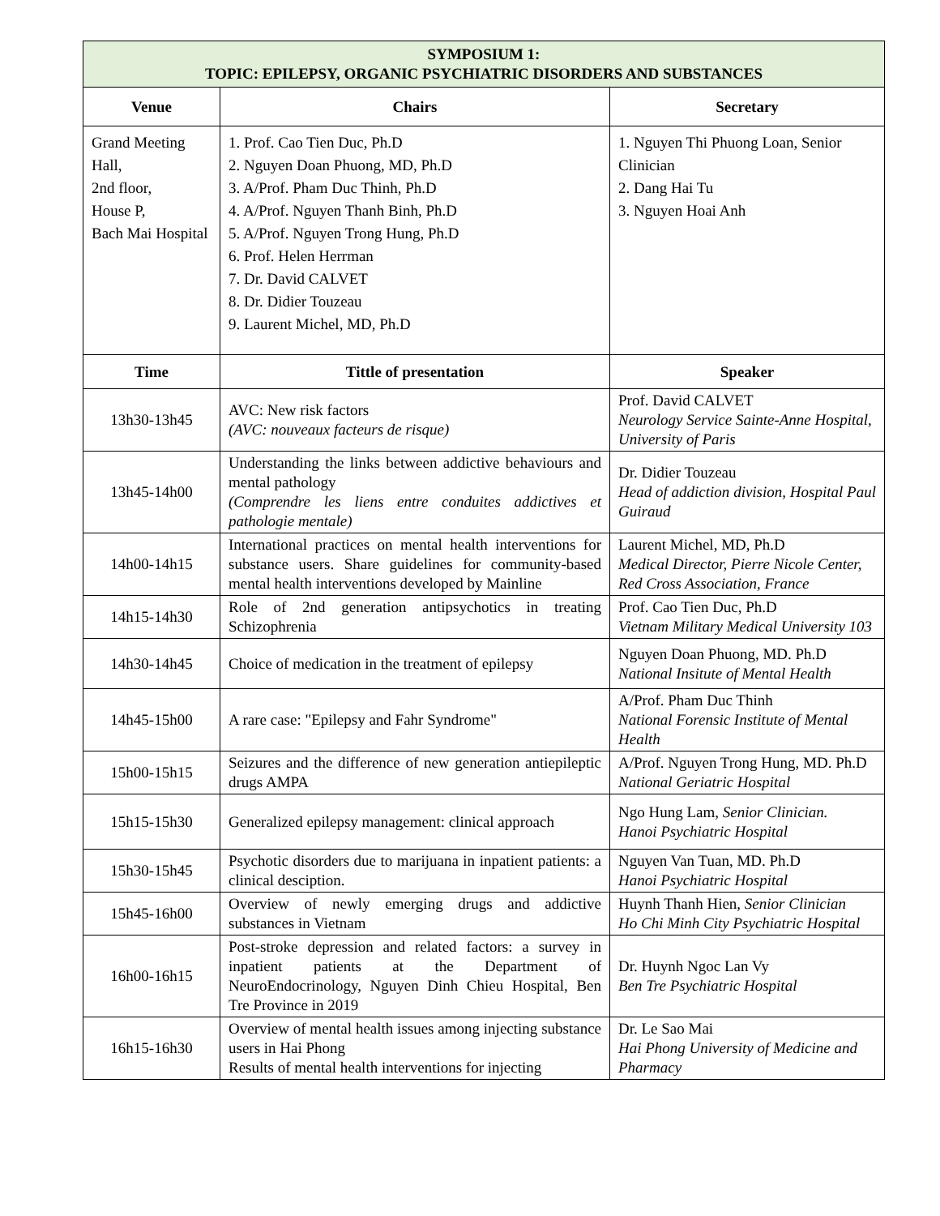| SYMPOSIUM 1: TOPIC: EPILEPSY, ORGANIC PSYCHIATRIC DISORDERS AND SUBSTANCES | | |
| Venue | Chairs | Secretary |
| Grand Meeting Hall, 2nd floor, House P, Bach Mai Hospital | 1. Prof. Cao Tien Duc, Ph.D 2. Nguyen Doan Phuong, MD, Ph.D 3. A/Prof. Pham Duc Thinh, Ph.D 4. A/Prof. Nguyen Thanh Binh, Ph.D 5. A/Prof. Nguyen Trong Hung, Ph.D 6. Prof. Helen Herrman 7. Dr. David CALVET 8. Dr. Didier Touzeau 9. Laurent Michel, MD, Ph.D | 1. Nguyen Thi Phuong Loan, Senior Clinician 2. Dang Hai Tu 3. Nguyen Hoai Anh |
| Time | Tittle of presentation | Speaker |
| 13h30-13h45 | AVC: New risk factors (AVC: nouveaux facteurs de risque) | Prof. David CALVET Neurology Service Sainte-Anne Hospital, University of Paris |
| 13h45-14h00 | Understanding the links between addictive behaviours and mental pathology (Comprendre les liens entre conduites addictives et pathologie mentale) | Dr. Didier Touzeau Head of addiction division, Hospital Paul Guiraud |
| 14h00-14h15 | International practices on mental health interventions for substance users. Share guidelines for community-based mental health interventions developed by Mainline | Laurent Michel, MD, Ph.D Medical Director, Pierre Nicole Center, Red Cross Association, France |
| 14h15-14h30 | Role of 2nd generation antipsychotics in treating Schizophrenia | Prof. Cao Tien Duc, Ph.D Vietnam Military Medical University 103 |
| 14h30-14h45 | Choice of medication in the treatment of epilepsy | Nguyen Doan Phuong, MD. Ph.D National Insitute of Mental Health |
| 14h45-15h00 | A rare case: "Epilepsy and Fahr Syndrome" | A/Prof. Pham Duc Thinh National Forensic Institute of Mental Health |
| 15h00-15h15 | Seizures and the difference of new generation antiepileptic drugs AMPA | A/Prof. Nguyen Trong Hung, MD. Ph.D National Geriatric Hospital |
| 15h15-15h30 | Generalized epilepsy management: clinical approach | Ngo Hung Lam, Senior Clinician. Hanoi Psychiatric Hospital |
| 15h30-15h45 | Psychotic disorders due to marijuana in inpatient patients: a clinical desciption. | Nguyen Van Tuan, MD. Ph.D Hanoi Psychiatric Hospital |
| 15h45-16h00 | Overview of newly emerging drugs and addictive substances in Vietnam | Huynh Thanh Hien, Senior Clinician Ho Chi Minh City Psychiatric Hospital |
| 16h00-16h15 | Post-stroke depression and related factors: a survey in inpatient patients at the Department of NeuroEndocrinology, Nguyen Dinh Chieu Hospital, Ben Tre Province in 2019 | Dr. Huynh Ngoc Lan Vy Ben Tre Psychiatric Hospital |
| 16h15-16h30 | Overview of mental health issues among injecting substance users in Hai Phong Results of mental health interventions for injecting | Dr. Le Sao Mai Hai Phong University of Medicine and Pharmacy |